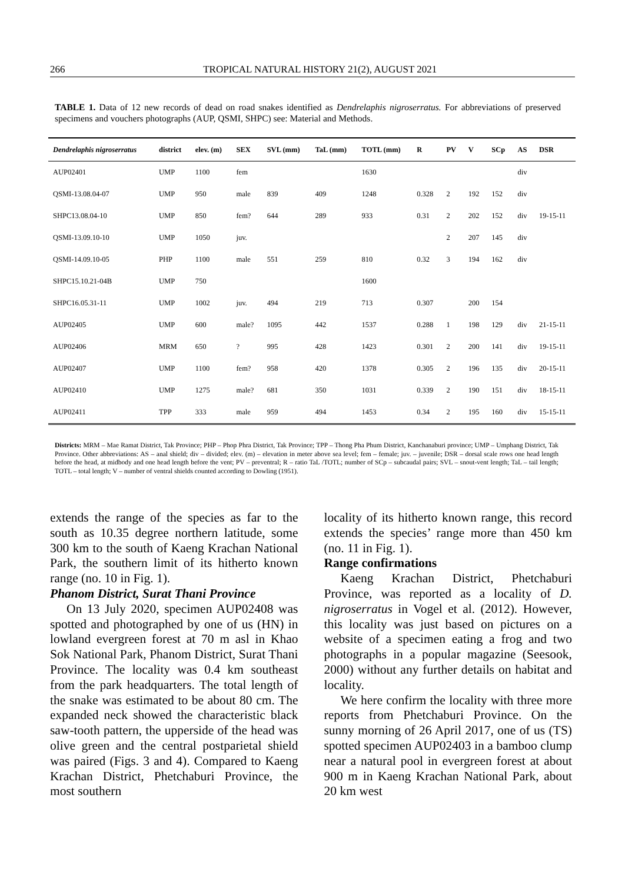266 TROPICAL NATURAL HISTORY 21(2), AUGUST 2021
TABLE 1. Data of 12 new records of dead on road snakes identified as Dendrelaphis nigroserratus. For abbreviations of preserved specimens and vouchers photographs (AUP, QSMI, SHPC) see: Material and Methods.
| Dendrelaphis nigroserratus | district | elev. (m) | SEX | SVL (mm) | TaL (mm) | TOTL (mm) | R | PV | V | SCp | AS | DSR |
| --- | --- | --- | --- | --- | --- | --- | --- | --- | --- | --- | --- | --- |
| AUP02401 | UMP | 1100 | fem | | | 1630 | | | | | div | |
| QSMI-13.08.04-07 | UMP | 950 | male | 839 | 409 | 1248 | 0.328 | 2 | 192 | 152 | div | |
| SHPC13.08.04-10 | UMP | 850 | fem? | 644 | 289 | 933 | 0.31 | 2 | 202 | 152 | div | 19-15-11 |
| QSMI-13.09.10-10 | UMP | 1050 | juv. | | | | | 2 | 207 | 145 | div | |
| QSMI-14.09.10-05 | PHP | 1100 | male | 551 | 259 | 810 | 0.32 | 3 | 194 | 162 | div | |
| SHPC15.10.21-04B | UMP | 750 | | | | 1600 | | | | | | |
| SHPC16.05.31-11 | UMP | 1002 | juv. | 494 | 219 | 713 | 0.307 | | 200 | 154 | | |
| AUP02405 | UMP | 600 | male? | 1095 | 442 | 1537 | 0.288 | 1 | 198 | 129 | div | 21-15-11 |
| AUP02406 | MRM | 650 | ? | 995 | 428 | 1423 | 0.301 | 2 | 200 | 141 | div | 19-15-11 |
| AUP02407 | UMP | 1100 | fem? | 958 | 420 | 1378 | 0.305 | 2 | 196 | 135 | div | 20-15-11 |
| AUP02410 | UMP | 1275 | male? | 681 | 350 | 1031 | 0.339 | 2 | 190 | 151 | div | 18-15-11 |
| AUP02411 | TPP | 333 | male | 959 | 494 | 1453 | 0.34 | 2 | 195 | 160 | div | 15-15-11 |
Districts: MRM – Mae Ramat District, Tak Province; PHP – Phop Phra District, Tak Province; TPP – Thong Pha Phum District, Kanchanaburi province; UMP – Umphang District, Tak Province. Other abbreviations: AS – anal shield; div – divided; elev. (m) – elevation in meter above sea level; fem – female; juv. – juvenile; DSR – dorsal scale rows one head length before the head, at midbody and one head length before the vent; PV – preventral; R – ratio TaL /TOTL; number of SCp – subcaudal pairs; SVL – snout-vent length; TaL – tail length; TOTL – total length; V – number of ventral shields counted according to Dowling (1951).
extends the range of the species as far to the south as 10.35 degree northern latitude, some 300 km to the south of Kaeng Krachan National Park, the southern limit of its hitherto known range (no. 10 in Fig. 1).
Phanom District, Surat Thani Province
On 13 July 2020, specimen AUP02408 was spotted and photographed by one of us (HN) in lowland evergreen forest at 70 m asl in Khao Sok National Park, Phanom District, Surat Thani Province. The locality was 0.4 km southeast from the park headquarters. The total length of the snake was estimated to be about 80 cm. The expanded neck showed the characteristic black saw-tooth pattern, the upperside of the head was olive green and the central postparietal shield was paired (Figs. 3 and 4). Compared to Kaeng Krachan District, Phetchaburi Province, the most southern
locality of its hitherto known range, this record extends the species’ range more than 450 km (no. 11 in Fig. 1).
Range confirmations
Kaeng Krachan District, Phetchaburi Province, was reported as a locality of D. nigroserratus in Vogel et al. (2012). However, this locality was just based on pictures on a website of a specimen eating a frog and two photographs in a popular magazine (Seesook, 2000) without any further details on habitat and locality.
We here confirm the locality with three more reports from Phetchaburi Province. On the sunny morning of 26 April 2017, one of us (TS) spotted specimen AUP02403 in a bamboo clump near a natural pool in evergreen forest at about 900 m in Kaeng Krachan National Park, about 20 km west